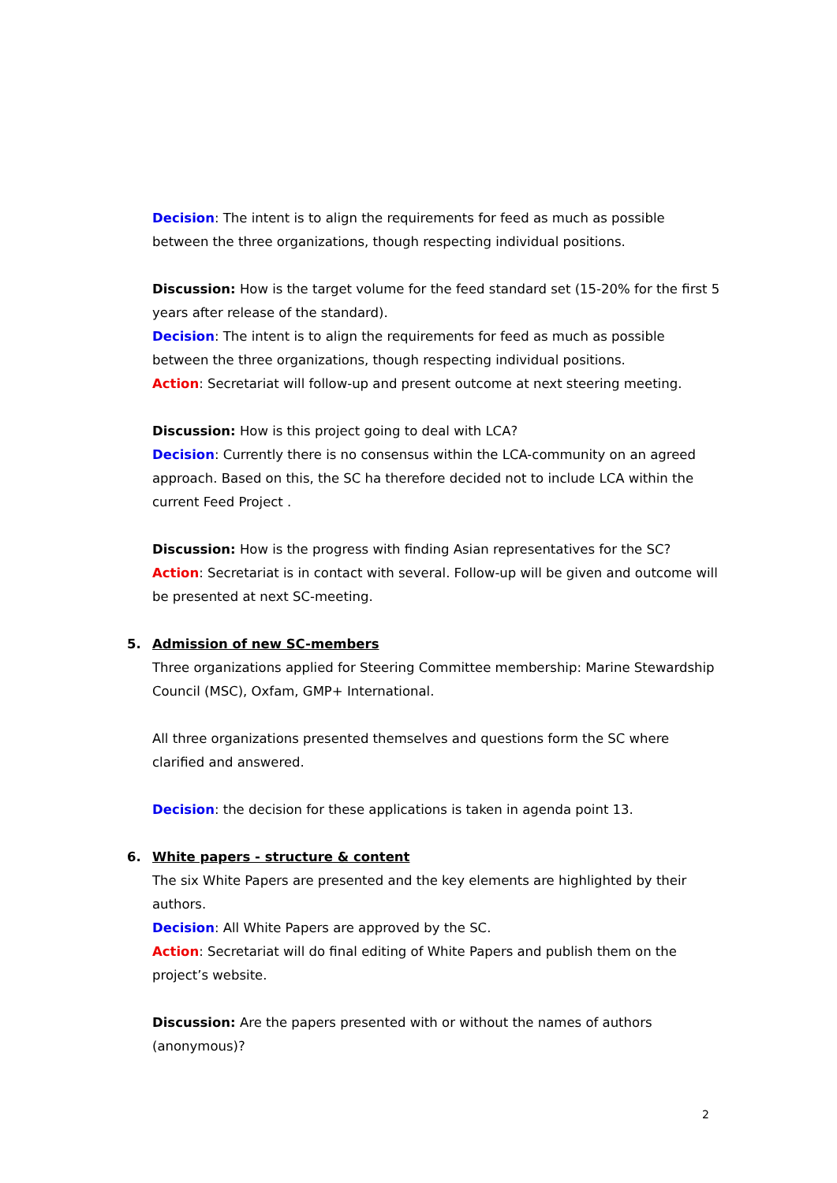Decision: The intent is to align the requirements for feed as much as possible between the three organizations, though respecting individual positions.
Discussion: How is the target volume for the feed standard set (15-20% for the first 5 years after release of the standard).
Decision: The intent is to align the requirements for feed as much as possible between the three organizations, though respecting individual positions.
Action: Secretariat will follow-up and present outcome at next steering meeting.
Discussion: How is this project going to deal with LCA?
Decision: Currently there is no consensus within the LCA-community on an agreed approach. Based on this, the SC ha therefore decided not to include LCA within the current Feed Project .
Discussion: How is the progress with finding Asian representatives for the SC?
Action: Secretariat is in contact with several. Follow-up will be given and outcome will be presented at next SC-meeting.
5. Admission of new SC-members
Three organizations applied for Steering Committee membership: Marine Stewardship Council (MSC), Oxfam, GMP+ International.
All three organizations presented themselves and questions form the SC where clarified and answered.
Decision: the decision for these applications is taken in agenda point 13.
6. White papers - structure & content
The six White Papers are presented and the key elements are highlighted by their authors.
Decision: All White Papers are approved by the SC.
Action: Secretariat will do final editing of White Papers and publish them on the project’s website.
Discussion: Are the papers presented with or without the names of authors (anonymous)?
2